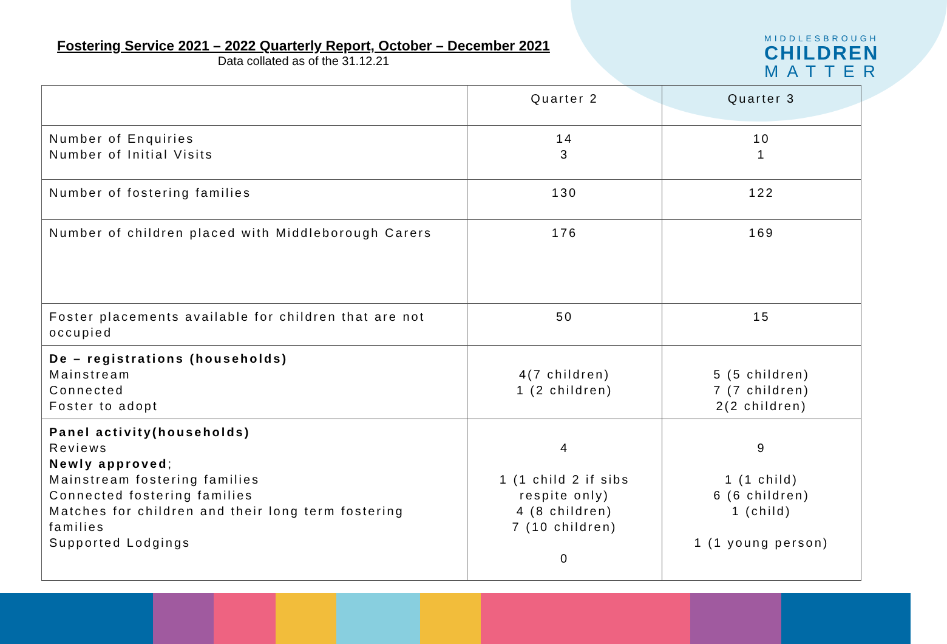Fostering Service 2021 – 2022 Quarterly Report, October – December 2021
Data collated as of the 31.12.21
MIDDLESBROUGH
CHILDREN
MATTER
| | Quarter 2 | Quarter 3 |
| --- | --- | --- |
| Number of Enquiries Number of Initial Visits | 14 3 | 10 1 |
| Number of fostering families | 130 | 122 |
| Number of children placed with Middleborough Carers | 176 | 169 |
| Foster placements available for children that are not occupied | 50 | 15 |
| De – registrations (households) Mainstream Connected Foster to adopt | 4(7 children) 1 (2 children) | 5 (5 children) 7 (7 children) 2(2 children) |
| Panel activity(households) Reviews Newly approved ; Mainstream fostering families Connected fostering families Matches for children and their long term fostering families Supported Lodgings | 4 1 (1 child 2 if sibs respite only) 4 (8 children) 7 (10 children) 0 | 9 1 (1 child) 6 (6 children) 1 (child) 1 (1 young person) |